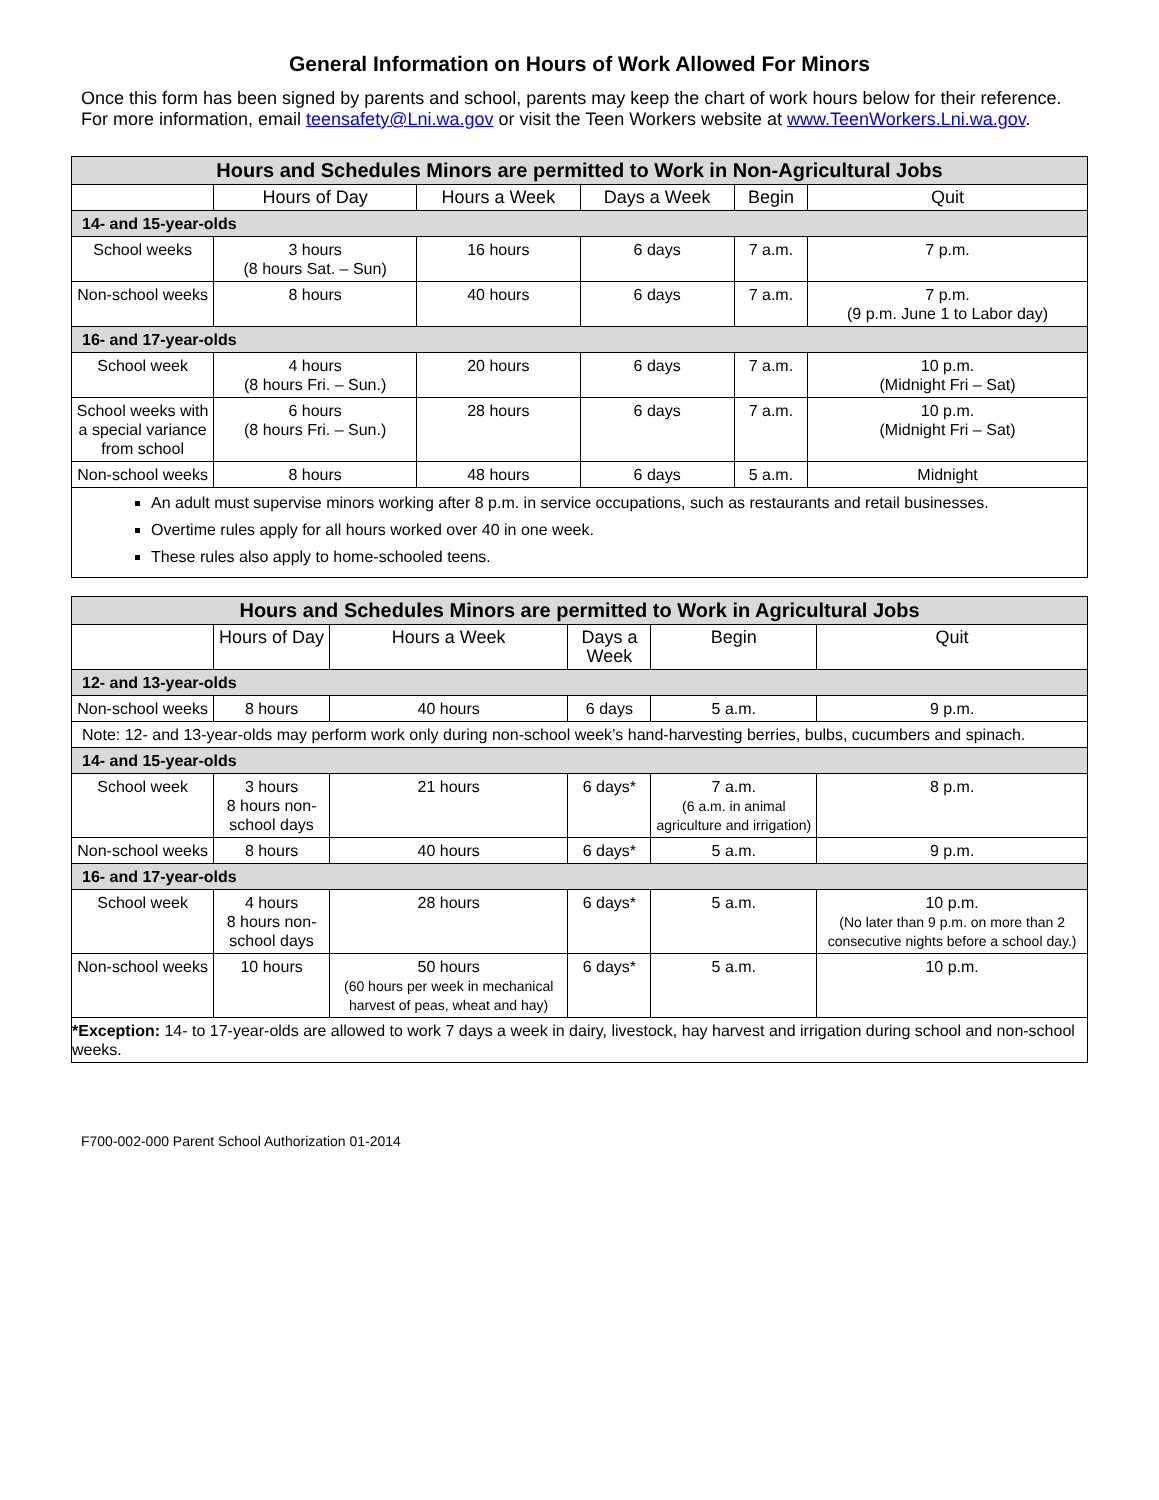General Information on Hours of Work Allowed For Minors
Once this form has been signed by parents and school, parents may keep the chart of work hours below for their reference. For more information, email teensafety@Lni.wa.gov or visit the Teen Workers website at www.TeenWorkers.Lni.wa.gov.
| Hours and Schedules Minors are permitted to Work in Non-Agricultural Jobs | | | | | |
| --- | --- | --- | --- | --- | --- |
| | Hours of Day | Hours a Week | Days a Week | Begin | Quit |
| 14- and 15-year-olds | | | | | |
| School weeks | 3 hours (8 hours Sat. – Sun) | 16 hours | 6 days | 7 a.m. | 7 p.m. |
| Non-school weeks | 8 hours | 40 hours | 6 days | 7 a.m. | 7 p.m. (9 p.m. June 1 to Labor day) |
| 16- and 17-year-olds | | | | | |
| School week | 4 hours (8 hours Fri. – Sun.) | 20 hours | 6 days | 7 a.m. | 10 p.m. (Midnight Fri – Sat) |
| School weeks with a special variance from school | 6 hours (8 hours Fri. – Sun.) | 28 hours | 6 days | 7 a.m. | 10 p.m. (Midnight Fri – Sat) |
| Non-school weeks | 8 hours | 48 hours | 6 days | 5 a.m. | Midnight |
| An adult must supervise minors working after 8 p.m. in service occupations, such as restaurants and retail businesses. Overtime rules apply for all hours worked over 40 in one week. These rules also apply to home-schooled teens. | | | | | |
| Hours and Schedules Minors are permitted to Work in Agricultural Jobs | | | | | |
| --- | --- | --- | --- | --- | --- |
| | Hours of Day | Hours a Week | Days a Week | Begin | Quit |
| 12- and 13-year-olds | | | | | |
| Non-school weeks | 8 hours | 40 hours | 6 days | 5 a.m. | 9 p.m. |
| Note: 12- and 13-year-olds may perform work only during non-school week’s hand-harvesting berries, bulbs, cucumbers and spinach. | | | | | |
| 14- and 15-year-olds | | | | | |
| School week | 3 hours 8 hours non-school days | 21 hours | 6 days* | 7 a.m. (6 a.m. in animal agriculture and irrigation) | 8 p.m. |
| Non-school weeks | 8 hours | 40 hours | 6 days* | 5 a.m. | 9 p.m. |
| 16- and 17-year-olds | | | | | |
| School week | 4 hours 8 hours non-school days | 28 hours | 6 days* | 5 a.m. | 10 p.m. (No later than 9 p.m. on more than 2 consecutive nights before a school day.) |
| Non-school weeks | 10 hours | 50 hours (60 hours per week in mechanical harvest of peas, wheat and hay) | 6 days* | 5 a.m. | 10 p.m. |
| *Exception: 14- to 17-year-olds are allowed to work 7 days a week in dairy, livestock, hay harvest and irrigation during school and non-school weeks. | | | | | |
F700-002-000 Parent School Authorization 01-2014